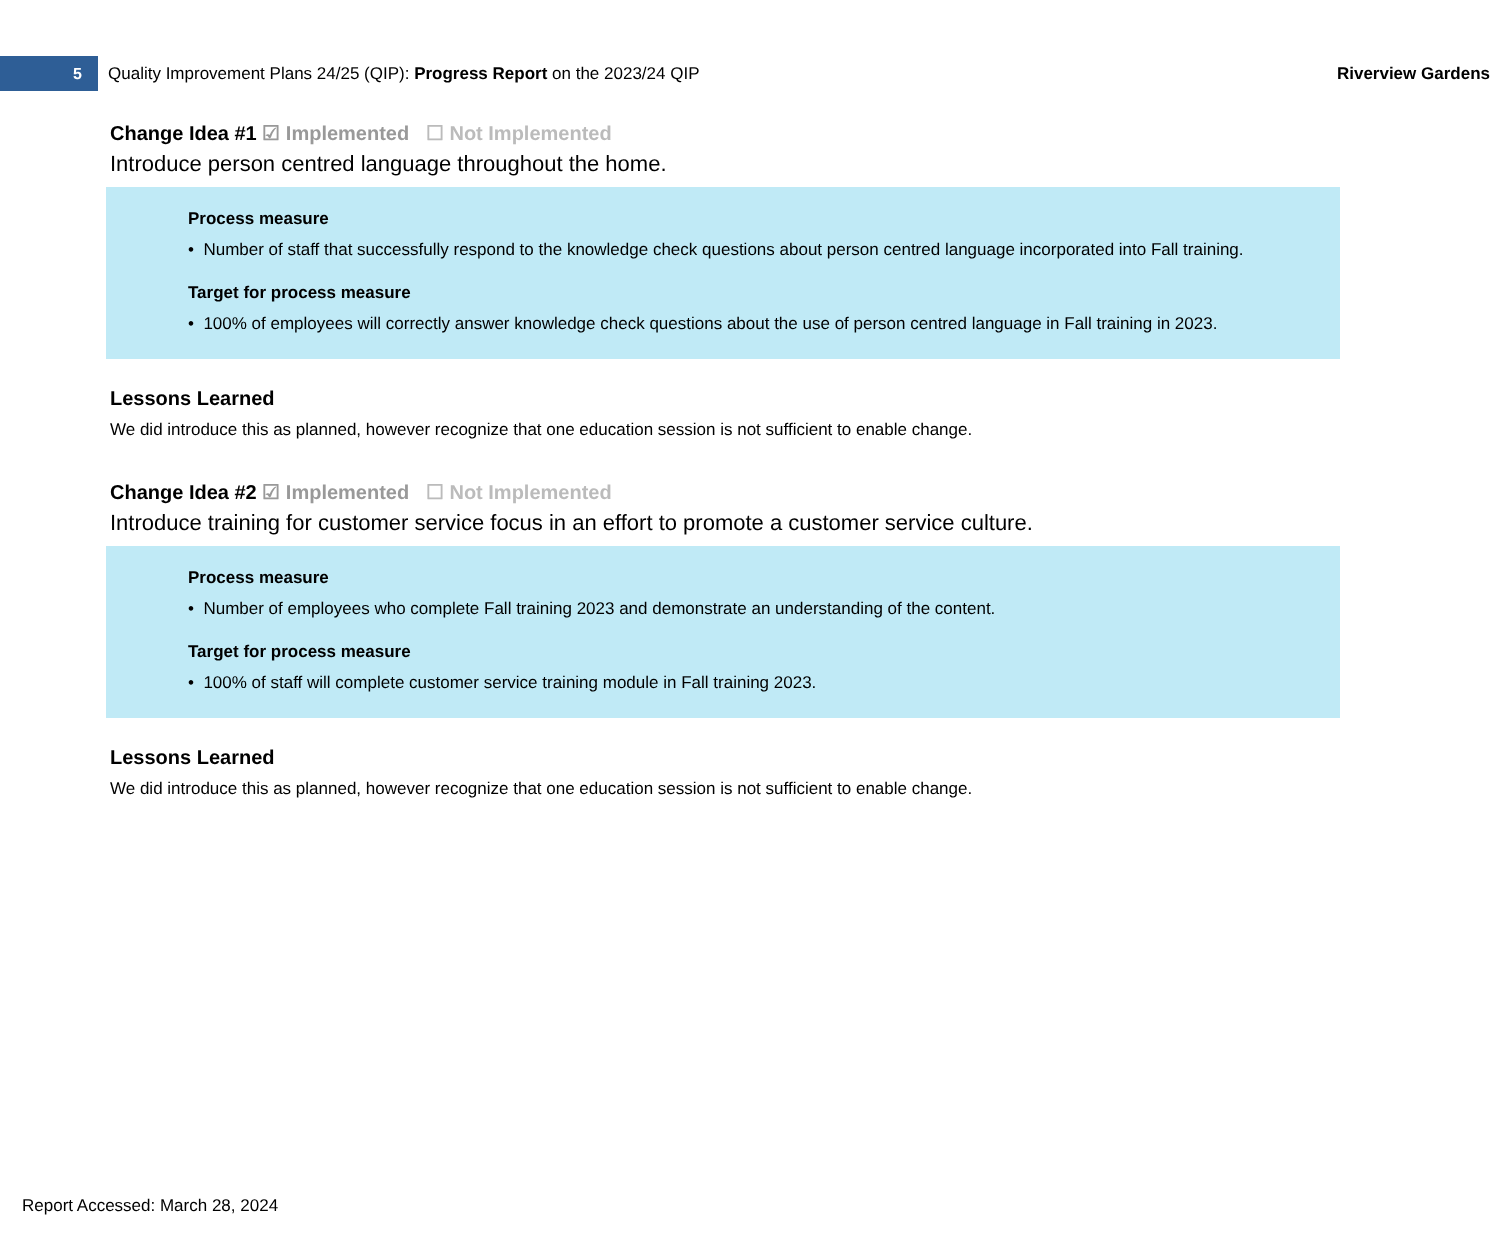5
Quality Improvement Plans 24/25 (QIP): Progress Report on the 2023/24 QIP
Riverview Gardens
Change Idea #1 ☑ Implemented ☐ Not Implemented
Introduce person centred language throughout the home.
Process measure
• Number of staff that successfully respond to the knowledge check questions about person centred language incorporated into Fall training.
Target for process measure
• 100% of employees will correctly answer knowledge check questions about the use of person centred language in Fall training in 2023.
Lessons Learned
We did introduce this as planned, however recognize that one education session is not sufficient to enable change.
Change Idea #2 ☑ Implemented ☐ Not Implemented
Introduce training for customer service focus in an effort to promote a customer service culture.
Process measure
• Number of employees who complete Fall training 2023 and demonstrate an understanding of the content.
Target for process measure
• 100% of staff will complete customer service training module in Fall training 2023.
Lessons Learned
We did introduce this as planned, however recognize that one education session is not sufficient to enable change.
Report Accessed: March 28, 2024